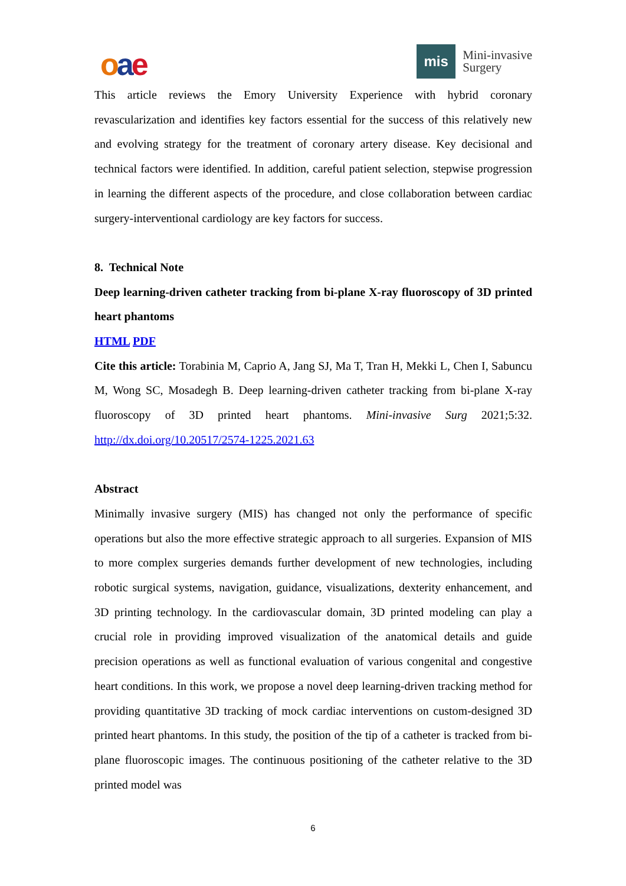oae
mis
Mini-invasive
Surgery
This article reviews the Emory University Experience with hybrid coronary revascularization and identifies key factors essential for the success of this relatively new and evolving strategy for the treatment of coronary artery disease. Key decisional and technical factors were identified. In addition, careful patient selection, stepwise progression in learning the different aspects of the procedure, and close collaboration between cardiac surgery-interventional cardiology are key factors for success.
8. Technical Note
Deep learning-driven catheter tracking from bi-plane X-ray fluoroscopy of 3D printed heart phantoms
HTML PDF
Cite this article: Torabinia M, Caprio A, Jang SJ, Ma T, Tran H, Mekki L, Chen I, Sabuncu M, Wong SC, Mosadegh B. Deep learning-driven catheter tracking from bi-plane X-ray fluoroscopy of 3D printed heart phantoms. Mini-invasive Surg 2021;5:32. http://dx.doi.org/10.20517/2574-1225.2021.63
Abstract
Minimally invasive surgery (MIS) has changed not only the performance of specific operations but also the more effective strategic approach to all surgeries. Expansion of MIS to more complex surgeries demands further development of new technologies, including robotic surgical systems, navigation, guidance, visualizations, dexterity enhancement, and 3D printing technology. In the cardiovascular domain, 3D printed modeling can play a crucial role in providing improved visualization of the anatomical details and guide precision operations as well as functional evaluation of various congenital and congestive heart conditions. In this work, we propose a novel deep learning-driven tracking method for providing quantitative 3D tracking of mock cardiac interventions on custom-designed 3D printed heart phantoms. In this study, the position of the tip of a catheter is tracked from bi-plane fluoroscopic images. The continuous positioning of the catheter relative to the 3D printed model was
6